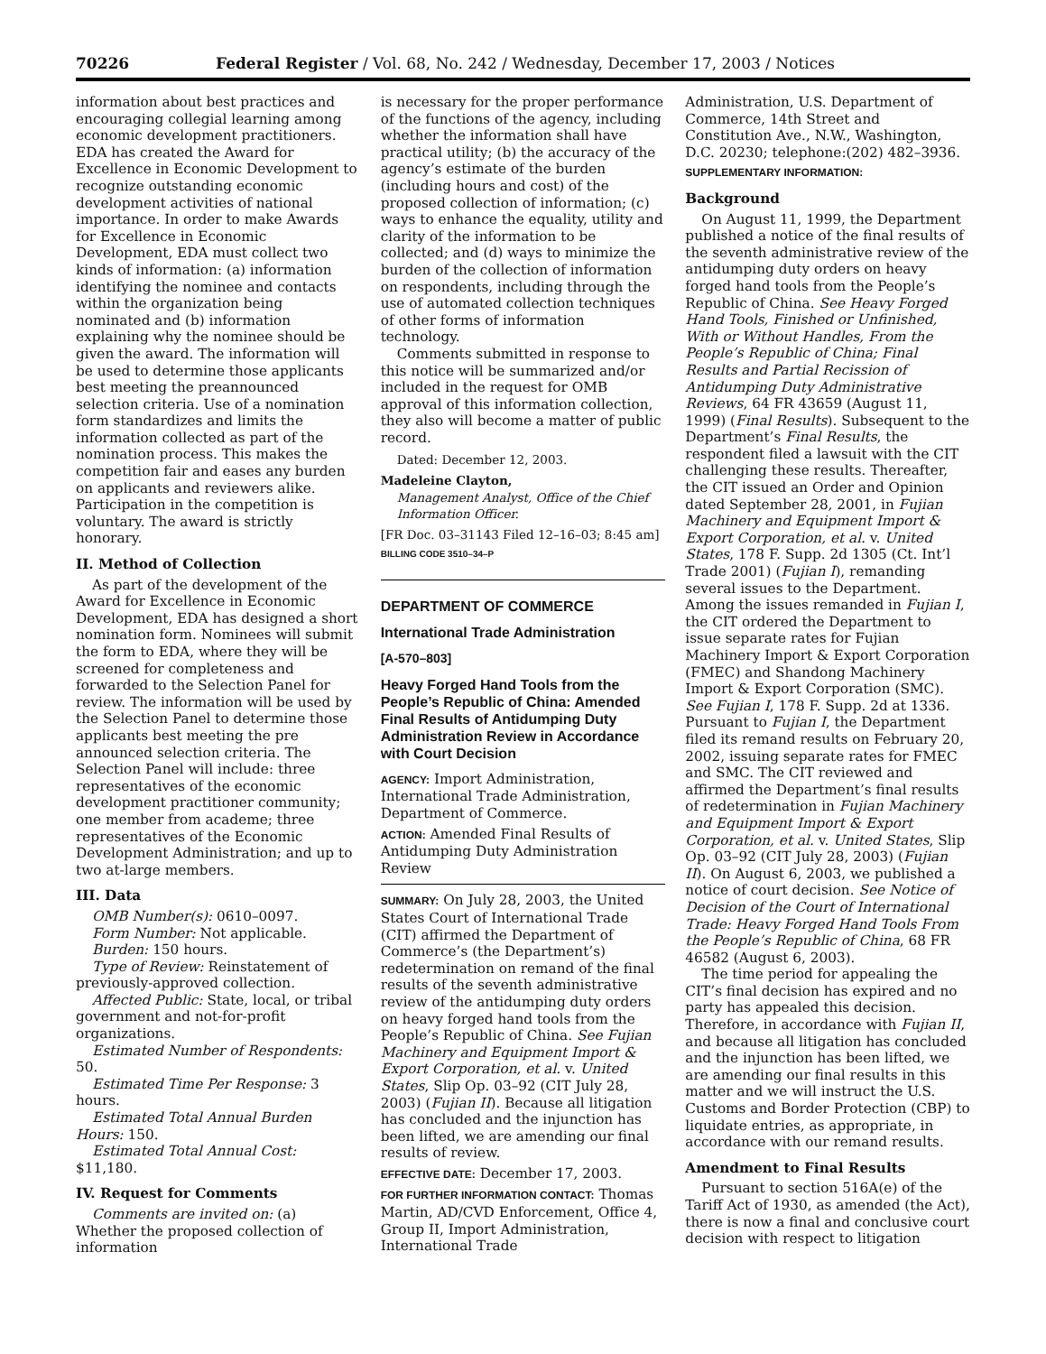70226 Federal Register / Vol. 68, No. 242 / Wednesday, December 17, 2003 / Notices
information about best practices and encouraging collegial learning among economic development practitioners. EDA has created the Award for Excellence in Economic Development to recognize outstanding economic development activities of national importance. In order to make Awards for Excellence in Economic Development, EDA must collect two kinds of information: (a) information identifying the nominee and contacts within the organization being nominated and (b) information explaining why the nominee should be given the award. The information will be used to determine those applicants best meeting the preannounced selection criteria. Use of a nomination form standardizes and limits the information collected as part of the nomination process. This makes the competition fair and eases any burden on applicants and reviewers alike. Participation in the competition is voluntary. The award is strictly honorary.
II. Method of Collection
As part of the development of the Award for Excellence in Economic Development, EDA has designed a short nomination form. Nominees will submit the form to EDA, where they will be screened for completeness and forwarded to the Selection Panel for review. The information will be used by the Selection Panel to determine those applicants best meeting the pre announced selection criteria. The Selection Panel will include: three representatives of the economic development practitioner community; one member from academe; three representatives of the Economic Development Administration; and up to two at-large members.
III. Data
OMB Number(s): 0610–0097.
Form Number: Not applicable.
Burden: 150 hours.
Type of Review: Reinstatement of previously-approved collection.
Affected Public: State, local, or tribal government and not-for-profit organizations.
Estimated Number of Respondents: 50.
Estimated Time Per Response: 3 hours.
Estimated Total Annual Burden Hours: 150.
Estimated Total Annual Cost: $11,180.
IV. Request for Comments
Comments are invited on: (a) Whether the proposed collection of information
is necessary for the proper performance of the functions of the agency, including whether the information shall have practical utility; (b) the accuracy of the agency’s estimate of the burden (including hours and cost) of the proposed collection of information; (c) ways to enhance the equality, utility and clarity of the information to be collected; and (d) ways to minimize the burden of the collection of information on respondents, including through the use of automated collection techniques of other forms of information technology.
Comments submitted in response to this notice will be summarized and/or included in the request for OMB approval of this information collection, they also will become a matter of public record.
Dated: December 12, 2003.
Madeleine Clayton,
Management Analyst, Office of the Chief Information Officer.
[FR Doc. 03–31143 Filed 12–16–03; 8:45 am]
BILLING CODE 3510–34–P
DEPARTMENT OF COMMERCE
International Trade Administration
[A-570–803]
Heavy Forged Hand Tools from the People’s Republic of China: Amended Final Results of Antidumping Duty Administration Review in Accordance with Court Decision
AGENCY: Import Administration, International Trade Administration, Department of Commerce.
ACTION: Amended Final Results of Antidumping Duty Administration Review
SUMMARY: On July 28, 2003, the United States Court of International Trade (CIT) affirmed the Department of Commerce’s (the Department’s) redetermination on remand of the final results of the seventh administrative review of the antidumping duty orders on heavy forged hand tools from the People’s Republic of China. See Fujian Machinery and Equipment Import & Export Corporation, et al. v. United States, Slip Op. 03–92 (CIT July 28, 2003) (Fujian II). Because all litigation has concluded and the injunction has been lifted, we are amending our final results of review.
EFFECTIVE DATE: December 17, 2003.
FOR FURTHER INFORMATION CONTACT: Thomas Martin, AD/CVD Enforcement, Office 4, Group II, Import Administration, International Trade
Administration, U.S. Department of Commerce, 14th Street and Constitution Ave., N.W., Washington, D.C. 20230; telephone:(202) 482–3936.
SUPPLEMENTARY INFORMATION:
Background
On August 11, 1999, the Department published a notice of the final results of the seventh administrative review of the antidumping duty orders on heavy forged hand tools from the People’s Republic of China. See Heavy Forged Hand Tools, Finished or Unfinished, With or Without Handles, From the People’s Republic of China; Final Results and Partial Recission of Antidumping Duty Administrative Reviews, 64 FR 43659 (August 11, 1999) (Final Results). Subsequent to the Department’s Final Results, the respondent filed a lawsuit with the CIT challenging these results. Thereafter, the CIT issued an Order and Opinion dated September 28, 2001, in Fujian Machinery and Equipment Import & Export Corporation, et al. v. United States, 178 F. Supp. 2d 1305 (Ct. Int’l Trade 2001) (Fujian I), remanding several issues to the Department. Among the issues remanded in Fujian I, the CIT ordered the Department to issue separate rates for Fujian Machinery Import & Export Corporation (FMEC) and Shandong Machinery Import & Export Corporation (SMC). See Fujian I, 178 F. Supp. 2d at 1336. Pursuant to Fujian I, the Department filed its remand results on February 20, 2002, issuing separate rates for FMEC and SMC. The CIT reviewed and affirmed the Department’s final results of redetermination in Fujian Machinery and Equipment Import & Export Corporation, et al. v. United States, Slip Op. 03–92 (CIT July 28, 2003) (Fujian II). On August 6, 2003, we published a notice of court decision. See Notice of Decision of the Court of International Trade: Heavy Forged Hand Tools From the People’s Republic of China, 68 FR 46582 (August 6, 2003).
The time period for appealing the CIT’s final decision has expired and no party has appealed this decision. Therefore, in accordance with Fujian II, and because all litigation has concluded and the injunction has been lifted, we are amending our final results in this matter and we will instruct the U.S. Customs and Border Protection (CBP) to liquidate entries, as appropriate, in accordance with our remand results.
Amendment to Final Results
Pursuant to section 516A(e) of the Tariff Act of 1930, as amended (the Act), there is now a final and conclusive court decision with respect to litigation